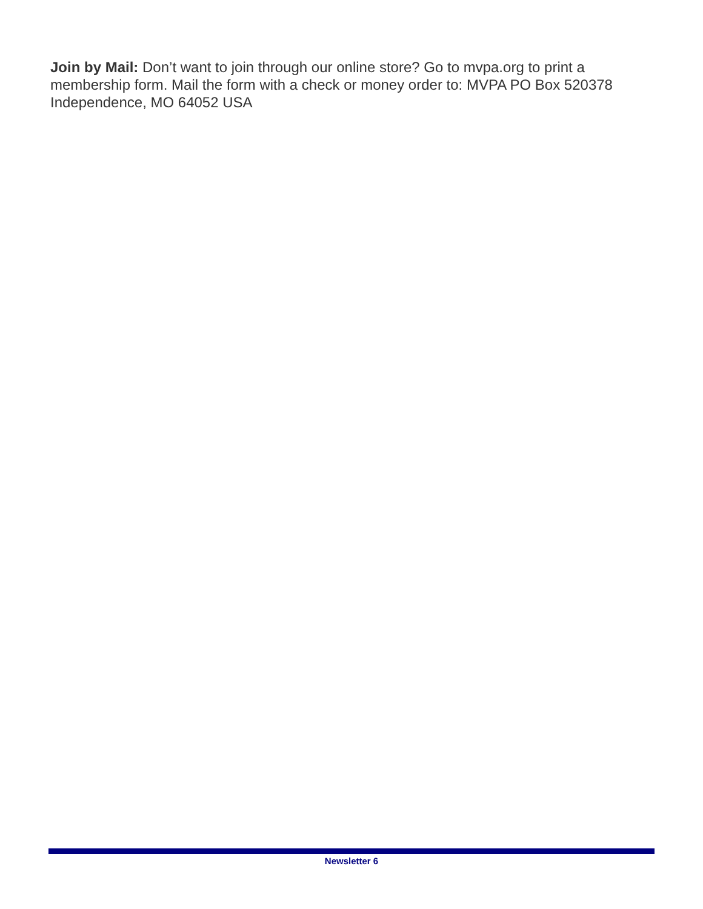Join by Mail: Don’t want to join through our online store? Go to mvpa.org to print a membership form. Mail the form with a check or money order to: MVPA PO Box 520378 Independence, MO 64052 USA
Newsletter 6